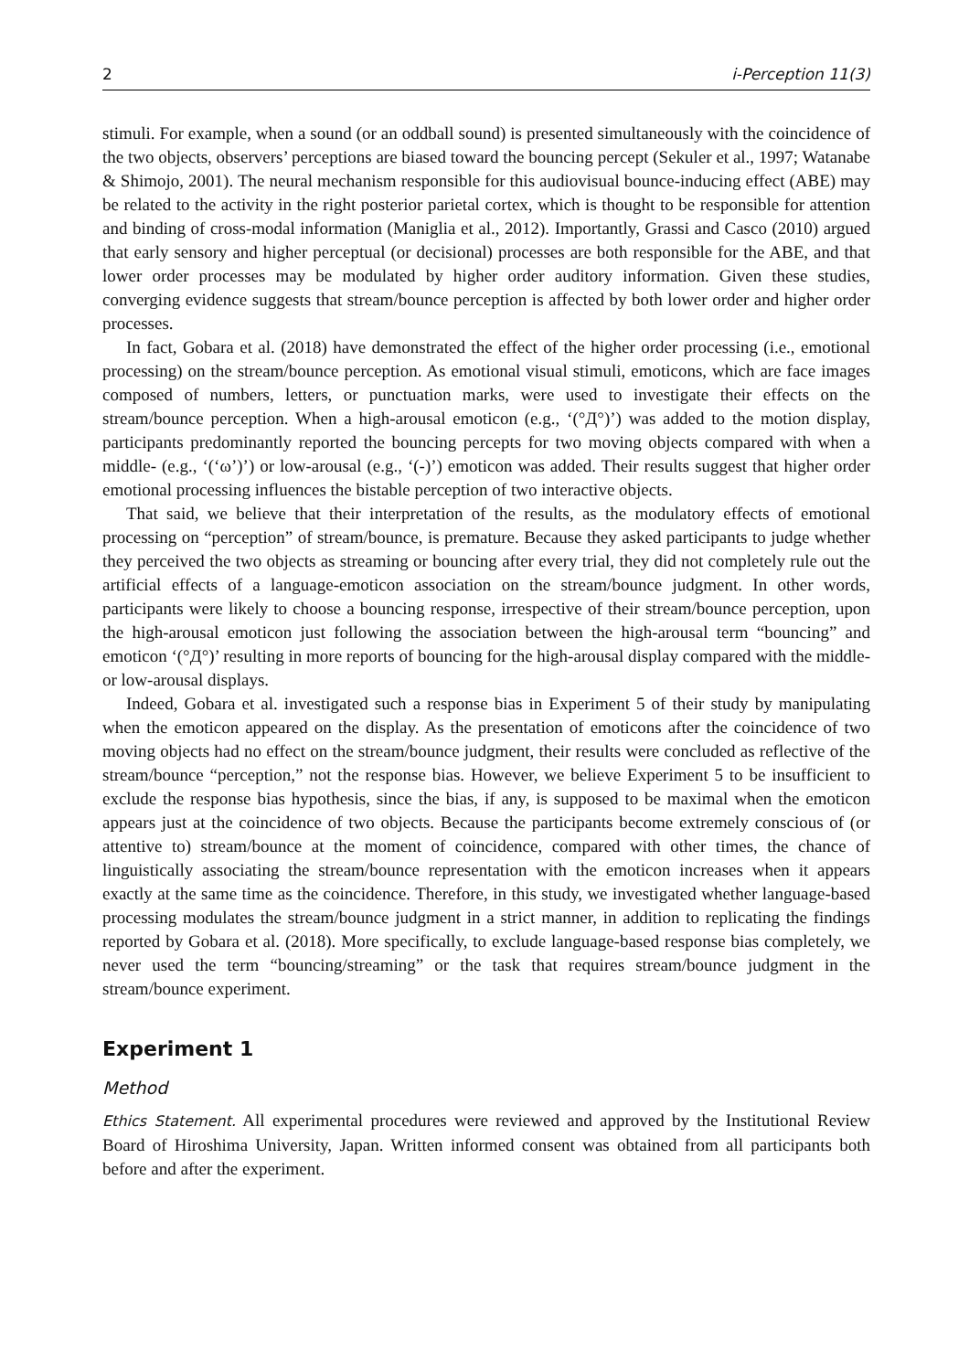2 i-Perception 11(3)
stimuli. For example, when a sound (or an oddball sound) is presented simultaneously with the coincidence of the two objects, observers’ perceptions are biased toward the bouncing percept (Sekuler et al., 1997; Watanabe & Shimojo, 2001). The neural mechanism responsible for this audiovisual bounce-inducing effect (ABE) may be related to the activity in the right posterior parietal cortex, which is thought to be responsible for attention and binding of cross-modal information (Maniglia et al., 2012). Importantly, Grassi and Casco (2010) argued that early sensory and higher perceptual (or decisional) processes are both responsible for the ABE, and that lower order processes may be modulated by higher order auditory information. Given these studies, converging evidence suggests that stream/bounce perception is affected by both lower order and higher order processes.
In fact, Gobara et al. (2018) have demonstrated the effect of the higher order processing (i.e., emotional processing) on the stream/bounce perception. As emotional visual stimuli, emoticons, which are face images composed of numbers, letters, or punctuation marks, were used to investigate their effects on the stream/bounce perception. When a high-arousal emoticon (e.g., ‘(°Д°)’) was added to the motion display, participants predominantly reported the bouncing percepts for two moving objects compared with when a middle- (e.g., ‘(‘ω’)’) or low-arousal (e.g., ‘(-)’) emoticon was added. Their results suggest that higher order emotional processing influences the bistable perception of two interactive objects.
That said, we believe that their interpretation of the results, as the modulatory effects of emotional processing on “perception” of stream/bounce, is premature. Because they asked participants to judge whether they perceived the two objects as streaming or bouncing after every trial, they did not completely rule out the artificial effects of a language-emoticon association on the stream/bounce judgment. In other words, participants were likely to choose a bouncing response, irrespective of their stream/bounce perception, upon the high-arousal emoticon just following the association between the high-arousal term “bouncing” and emoticon ‘(°Д°)’ resulting in more reports of bouncing for the high-arousal display compared with the middle- or low-arousal displays.
Indeed, Gobara et al. investigated such a response bias in Experiment 5 of their study by manipulating when the emoticon appeared on the display. As the presentation of emoticons after the coincidence of two moving objects had no effect on the stream/bounce judgment, their results were concluded as reflective of the stream/bounce “perception,” not the response bias. However, we believe Experiment 5 to be insufficient to exclude the response bias hypothesis, since the bias, if any, is supposed to be maximal when the emoticon appears just at the coincidence of two objects. Because the participants become extremely conscious of (or attentive to) stream/bounce at the moment of coincidence, compared with other times, the chance of linguistically associating the stream/bounce representation with the emoticon increases when it appears exactly at the same time as the coincidence. Therefore, in this study, we investigated whether language-based processing modulates the stream/bounce judgment in a strict manner, in addition to replicating the findings reported by Gobara et al. (2018). More specifically, to exclude language-based response bias completely, we never used the term “bouncing/streaming” or the task that requires stream/bounce judgment in the stream/bounce experiment.
Experiment 1
Method
Ethics Statement. All experimental procedures were reviewed and approved by the Institutional Review Board of Hiroshima University, Japan. Written informed consent was obtained from all participants both before and after the experiment.